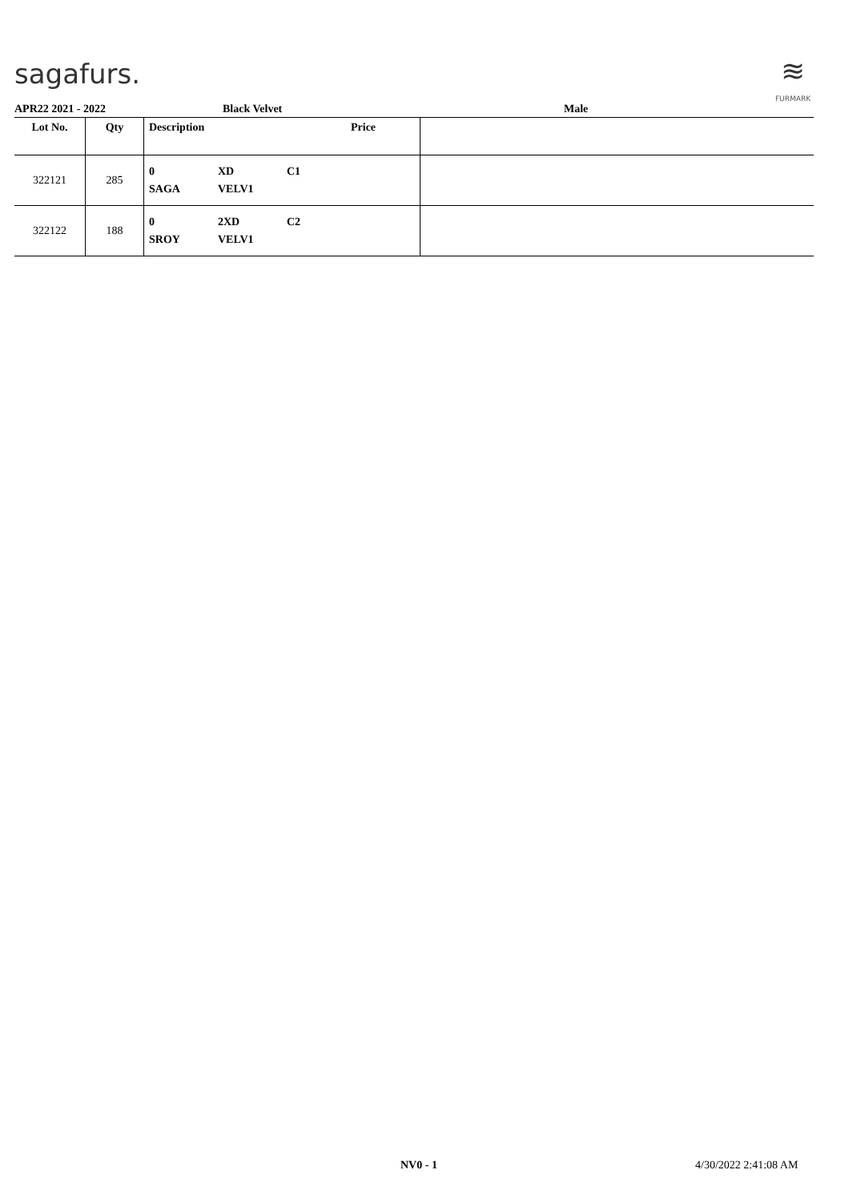sagafurs.
≋
FURMARK
APR22 2021 - 2022 Black Velvet Male
| Lot No. | Qty | Description | Price | |
| --- | --- | --- | --- | --- |
| 322121 | 285 | 0 XD C1 SAGA VELV1 | | |
| 322122 | 188 | 0 2XD C2 SROY VELV1 | | |
NV0 - 1 4/30/2022 2:41:08 AM